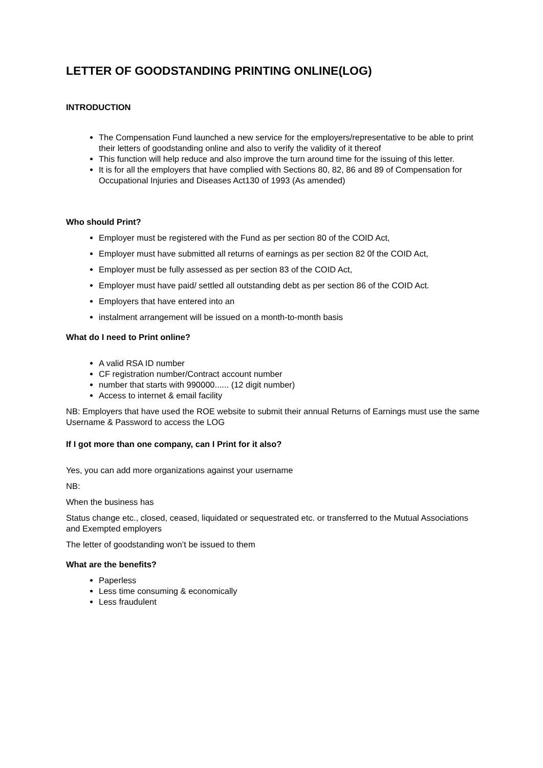LETTER OF GOODSTANDING PRINTING ONLINE(LOG)
INTRODUCTION
The Compensation Fund launched a new service for the employers/representative to be able to print their letters of goodstanding online and also to verify the validity of it thereof
This function will help reduce and also improve the turn around time for the issuing of this letter.
It is for all the employers that have complied with Sections 80, 82, 86 and 89 of Compensation for Occupational Injuries and Diseases Act130 of 1993 (As amended)
Who should Print?
Employer must be registered with the Fund as per section 80 of the COID Act,
Employer must have submitted all returns of earnings as per section 82 0f the COID Act,
Employer must be fully assessed as per section 83 of the COID Act,
Employer must have paid/ settled all outstanding debt as per section 86 of the COID Act.
Employers that have entered into an
instalment arrangement will be issued on a month-to-month basis
What do I need to Print online?
A valid RSA ID number
CF registration number/Contract account number
number that starts with 990000...... (12 digit number)
Access to internet & email facility
NB: Employers that have used the ROE website to submit their annual Returns of Earnings must use the same Username & Password to access the LOG
If I got more than one company, can I Print for it also?
Yes, you can add more organizations against your username
NB:
When the business has
Status change etc., closed, ceased, liquidated or sequestrated etc. or transferred to the Mutual Associations and Exempted employers
The letter of goodstanding won’t be issued to them
What are the benefits?
Paperless
Less time consuming & economically
Less fraudulent